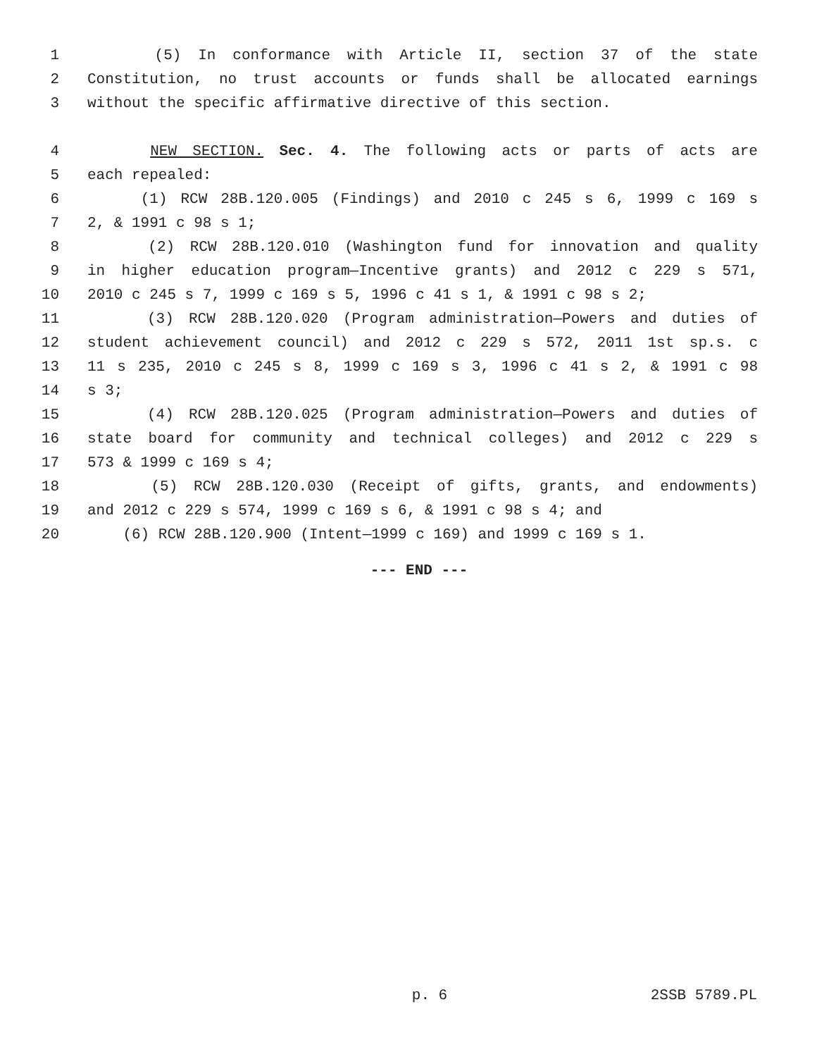1 (5) In conformance with Article II, section 37 of the state
2 Constitution, no trust accounts or funds shall be allocated earnings
3 without the specific affirmative directive of this section.
4 NEW SECTION. Sec. 4. The following acts or parts of acts are
5 each repealed:
6 (1) RCW 28B.120.005 (Findings) and 2010 c 245 s 6, 1999 c 169 s
7 2, & 1991 c 98 s 1;
8 (2) RCW 28B.120.010 (Washington fund for innovation and quality
9 in higher education program—Incentive grants) and 2012 c 229 s 571,
10 2010 c 245 s 7, 1999 c 169 s 5, 1996 c 41 s 1, & 1991 c 98 s 2;
11 (3) RCW 28B.120.020 (Program administration—Powers and duties of
12 student achievement council) and 2012 c 229 s 572, 2011 1st sp.s. c
13 11 s 235, 2010 c 245 s 8, 1999 c 169 s 3, 1996 c 41 s 2, & 1991 c 98
14 s 3;
15 (4) RCW 28B.120.025 (Program administration—Powers and duties of
16 state board for community and technical colleges) and 2012 c 229 s
17 573 & 1999 c 169 s 4;
18 (5) RCW 28B.120.030 (Receipt of gifts, grants, and endowments)
19 and 2012 c 229 s 574, 1999 c 169 s 6, & 1991 c 98 s 4; and
20 (6) RCW 28B.120.900 (Intent—1999 c 169) and 1999 c 169 s 1.
--- END ---
p. 6 2SSB 5789.PL